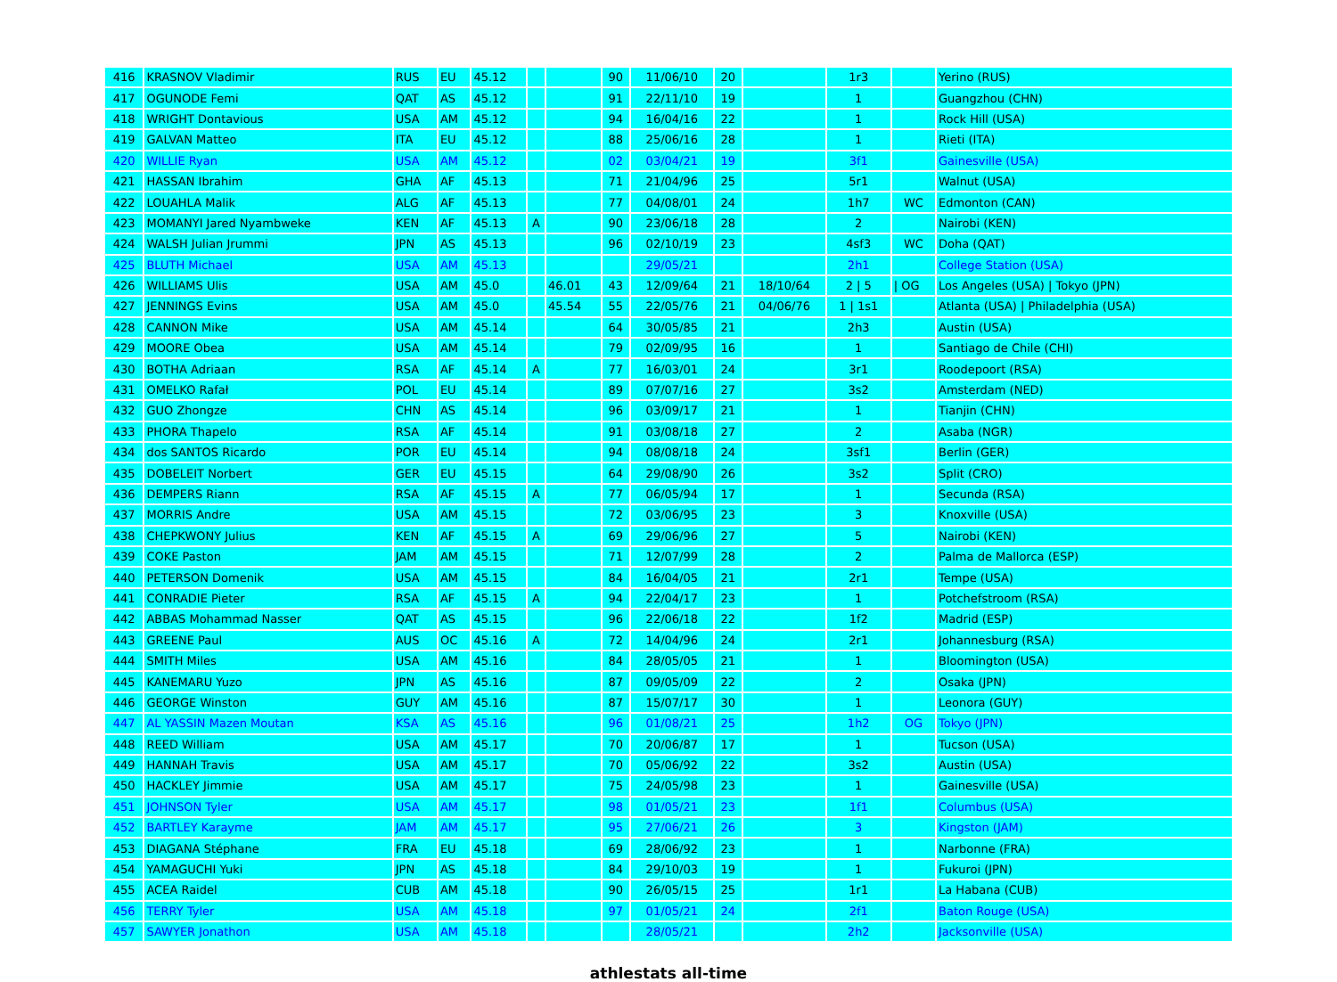| 416 | KRASNOV Vladimir | RUS | EU | 45.12 | | | 90 | 11/06/10 | 20 | | 1r3 | | Yerino (RUS) |
| 417 | OGUNODE Femi | QAT | AS | 45.12 | | | 91 | 22/11/10 | 19 | | 1 | | Guangzhou (CHN) |
| 418 | WRIGHT Dontavious | USA | AM | 45.12 | | | 94 | 16/04/16 | 22 | | 1 | | Rock Hill (USA) |
| 419 | GALVAN Matteo | ITA | EU | 45.12 | | | 88 | 25/06/16 | 28 | | 1 | | Rieti (ITA) |
| 420 | WILLIE Ryan | USA | AM | 45.12 | | | 02 | 03/04/21 | 19 | | 3f1 | | Gainesville (USA) |
| 421 | HASSAN Ibrahim | GHA | AF | 45.13 | | | 71 | 21/04/96 | 25 | | 5r1 | | Walnut (USA) |
| 422 | LOUAHLA Malik | ALG | AF | 45.13 | | | 77 | 04/08/01 | 24 | | 1h7 | WC | Edmonton (CAN) |
| 423 | MOMANYI Jared Nyambweke | KEN | AF | 45.13 | A | | 90 | 23/06/18 | 28 | | 2 | | Nairobi (KEN) |
| 424 | WALSH Julian Jrummi | JPN | AS | 45.13 | | | 96 | 02/10/19 | 23 | | 4sf3 | WC | Doha (QAT) |
| 425 | BLUTH Michael | USA | AM | 45.13 | | | | 29/05/21 | | | 2h1 | | College Station (USA) |
| 426 | WILLIAMS Ulis | USA | AM | 45.0 | | 46.01 | 43 | 12/09/64 | 21 | 18/10/64 | 2 / 5 | / OG | Los Angeles (USA) / Tokyo (JPN) |
| 427 | JENNINGS Evins | USA | AM | 45.0 | | 45.54 | 55 | 22/05/76 | 21 | 04/06/76 | 1 / 1s1 | | Atlanta (USA) / Philadelphia (USA) |
| 428 | CANNON Mike | USA | AM | 45.14 | | | 64 | 30/05/85 | 21 | | 2h3 | | Austin (USA) |
| 429 | MOORE Obea | USA | AM | 45.14 | | | 79 | 02/09/95 | 16 | | 1 | | Santiago de Chile (CHI) |
| 430 | BOTHA Adriaan | RSA | AF | 45.14 | A | | 77 | 16/03/01 | 24 | | 3r1 | | Roodepoort (RSA) |
| 431 | OMELKO Rafał | POL | EU | 45.14 | | | 89 | 07/07/16 | 27 | | 3s2 | | Amsterdam (NED) |
| 432 | GUO Zhongze | CHN | AS | 45.14 | | | 96 | 03/09/17 | 21 | | 1 | | Tianjin (CHN) |
| 433 | PHORA Thapelo | RSA | AF | 45.14 | | | 91 | 03/08/18 | 27 | | 2 | | Asaba (NGR) |
| 434 | dos SANTOS Ricardo | POR | EU | 45.14 | | | 94 | 08/08/18 | 24 | | 3sf1 | | Berlin (GER) |
| 435 | DOBELEIT Norbert | GER | EU | 45.15 | | | 64 | 29/08/90 | 26 | | 3s2 | | Split (CRO) |
| 436 | DEMPERS Riann | RSA | AF | 45.15 | A | | 77 | 06/05/94 | 17 | | 1 | | Secunda (RSA) |
| 437 | MORRIS Andre | USA | AM | 45.15 | | | 72 | 03/06/95 | 23 | | 3 | | Knoxville (USA) |
| 438 | CHEPKWONY Julius | KEN | AF | 45.15 | A | | 69 | 29/06/96 | 27 | | 5 | | Nairobi (KEN) |
| 439 | COKE Paston | JAM | AM | 45.15 | | | 71 | 12/07/99 | 28 | | 2 | | Palma de Mallorca (ESP) |
| 440 | PETERSON Domenik | USA | AM | 45.15 | | | 84 | 16/04/05 | 21 | | 2r1 | | Tempe (USA) |
| 441 | CONRADIE Pieter | RSA | AF | 45.15 | A | | 94 | 22/04/17 | 23 | | 1 | | Potchefstroom (RSA) |
| 442 | ABBAS Mohammad Nasser | QAT | AS | 45.15 | | | 96 | 22/06/18 | 22 | | 1f2 | | Madrid (ESP) |
| 443 | GREENE Paul | AUS | OC | 45.16 | A | | 72 | 14/04/96 | 24 | | 2r1 | | Johannesburg (RSA) |
| 444 | SMITH Miles | USA | AM | 45.16 | | | 84 | 28/05/05 | 21 | | 1 | | Bloomington (USA) |
| 445 | KANEMARU Yuzo | JPN | AS | 45.16 | | | 87 | 09/05/09 | 22 | | 2 | | Osaka (JPN) |
| 446 | GEORGE Winston | GUY | AM | 45.16 | | | 87 | 15/07/17 | 30 | | 1 | | Leonora (GUY) |
| 447 | AL YASSIN Mazen Moutan | KSA | AS | 45.16 | | | 96 | 01/08/21 | 25 | | 1h2 | OG | Tokyo (JPN) |
| 448 | REED William | USA | AM | 45.17 | | | 70 | 20/06/87 | 17 | | 1 | | Tucson (USA) |
| 449 | HANNAH Travis | USA | AM | 45.17 | | | 70 | 05/06/92 | 22 | | 3s2 | | Austin (USA) |
| 450 | HACKLEY Jimmie | USA | AM | 45.17 | | | 75 | 24/05/98 | 23 | | 1 | | Gainesville (USA) |
| 451 | JOHNSON Tyler | USA | AM | 45.17 | | | 98 | 01/05/21 | 23 | | 1f1 | | Columbus (USA) |
| 452 | BARTLEY Karayme | JAM | AM | 45.17 | | | 95 | 27/06/21 | 26 | | 3 | | Kingston (JAM) |
| 453 | DIAGANA Stéphane | FRA | EU | 45.18 | | | 69 | 28/06/92 | 23 | | 1 | | Narbonne (FRA) |
| 454 | YAMAGUCHI Yuki | JPN | AS | 45.18 | | | 84 | 29/10/03 | 19 | | 1 | | Fukuroi (JPN) |
| 455 | ACEA Raidel | CUB | AM | 45.18 | | | 90 | 26/05/15 | 25 | | 1r1 | | La Habana (CUB) |
| 456 | TERRY Tyler | USA | AM | 45.18 | | | 97 | 01/05/21 | 24 | | 2f1 | | Baton Rouge (USA) |
| 457 | SAWYER Jonathon | USA | AM | 45.18 | | | | 28/05/21 | | | 2h2 | | Jacksonville (USA) |
athlestats all-time